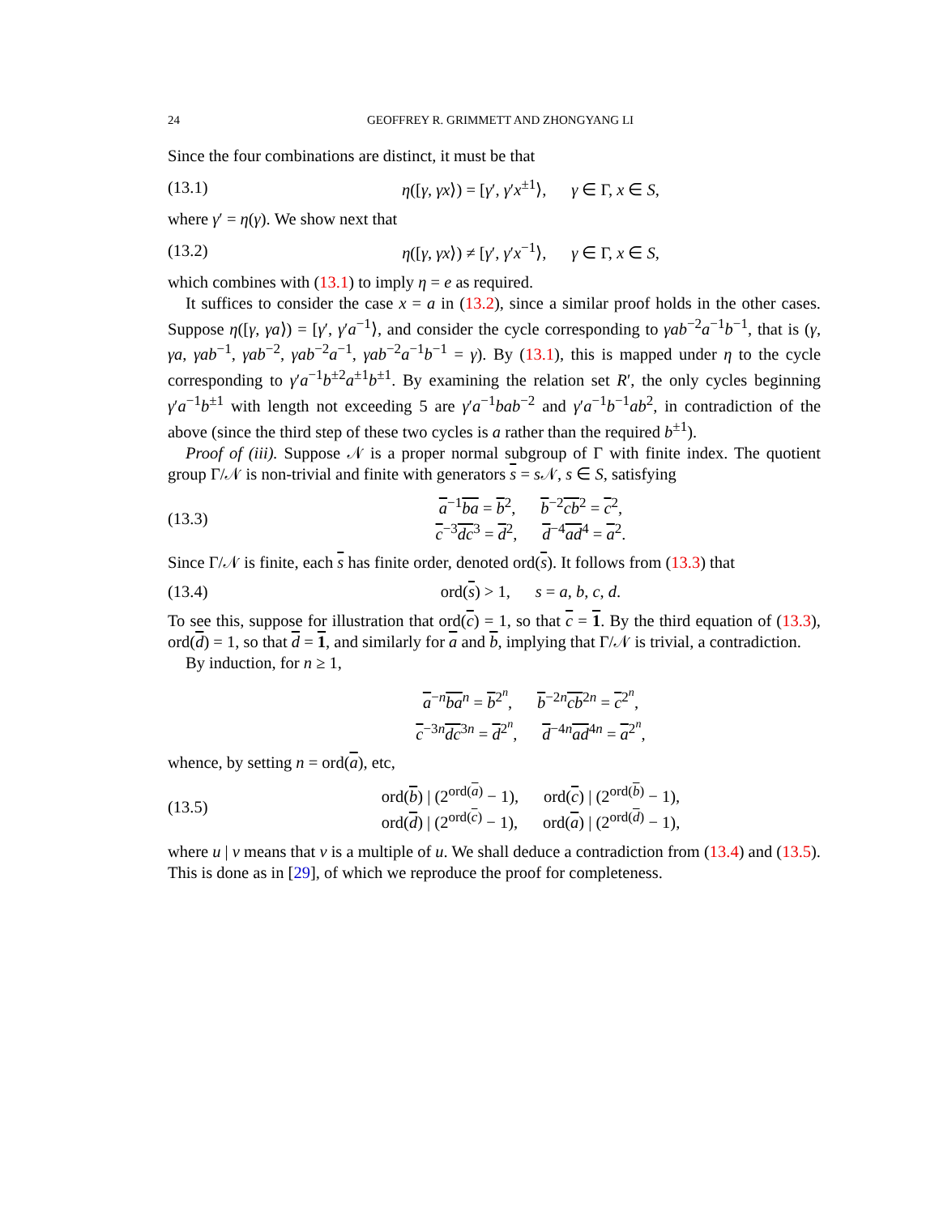24 GEOFFREY R. GRIMMETT AND ZHONGYANG LI
Since the four combinations are distinct, it must be that
(13.1) η([γ, γx⟩) = [γ′, γ′x<sup>±1</sup>⟩, γ ∈ Γ, x ∈ S,
where γ′ = η(γ). We show next that
(13.2) η([γ, γx⟩) ≠ [γ′, γ′x<sup>−1</sup>⟩, γ ∈ Γ, x ∈ S,
which combines with (13.1) to imply η = e as required.
It suffices to consider the case x = a in (13.2), since a similar proof holds in the other cases. Suppose η([γ, γa⟩) = [γ′, γ′a<sup>−1</sup>⟩, and consider the cycle corresponding to γab<sup>−2</sup>a<sup>−1</sup>b<sup>−1</sup>, that is (γ, γa, γab<sup>−1</sup>, γab<sup>−2</sup>, γab<sup>−2</sup>a<sup>−1</sup>, γab<sup>−2</sup>a<sup>−1</sup>b<sup>−1</sup> = γ). By (13.1), this is mapped under η to the cycle corresponding to γ′a<sup>−1</sup>b<sup>±2</sup>a<sup>±1</sup>b<sup>±1</sup>. By examining the relation set R′, the only cycles beginning γ′a<sup>−1</sup>b<sup>±1</sup> with length not exceeding 5 are γ′a<sup>−1</sup>bab<sup>−2</sup> and γ′a<sup>−1</sup>b<sup>−1</sup>ab<sup>2</sup>, in contradiction of the above (since the third step of these two cycles is a rather than the required b<sup>±1</sup>).
Proof of (iii). Suppose 𝒩 is a proper normal subgroup of Γ with finite index. The quotient group Γ/𝒩 is non-trivial and finite with generators s = s 𝒩, s ∈ S, satisfying
(13.3) a<sup>−1</sup>ba = b<sup>2</sup>, b<sup>−2</sup>cb<sup>2</sup> = c<sup>2</sup>,
c<sup>−3</sup>dc<sup>3</sup> = d<sup>2</sup>, d<sup>−4</sup>ad<sup>4</sup> = a<sup>2</sup>.
Since Γ/𝒩 is finite, each s has finite order, denoted ord(s). It follows from (13.3) that
(13.4) ord(s) > 1, s = a, b, c, d.
To see this, suppose for illustration that ord(c) = 1, so that c = 1. By the third equation of (13.3), ord(d) = 1, so that d = 1, and similarly for a and b, implying that Γ/𝒩 is trivial, a contradiction.
By induction, for n ≥ 1,
a<sup>−n</sup>ba<sup>n</sup> = b<sup>2<sup>n</sup></sup>, b<sup>−2n</sup>cb<sup>2n</sup> = c<sup>2<sup>n</sup></sup>,
c<sup>−3n</sup>dc<sup>3n</sup> = d<sup>2<sup>n</sup></sup>, d<sup>−4n</sup>ad<sup>4n</sup> = a<sup>2<sup>n</sup></sup>,
whence, by setting n = ord(a), etc,
(13.5) ord(b) | (2<sup>ord(a)</sup> − 1), ord(c) | (2<sup>ord(b)</sup> − 1),
ord(d) | (2<sup>ord(c)</sup> − 1), ord(a) | (2<sup>ord(d)</sup> − 1),
where u | v means that v is a multiple of u. We shall deduce a contradiction from (13.4) and (13.5). This is done as in [29], of which we reproduce the proof for completeness.